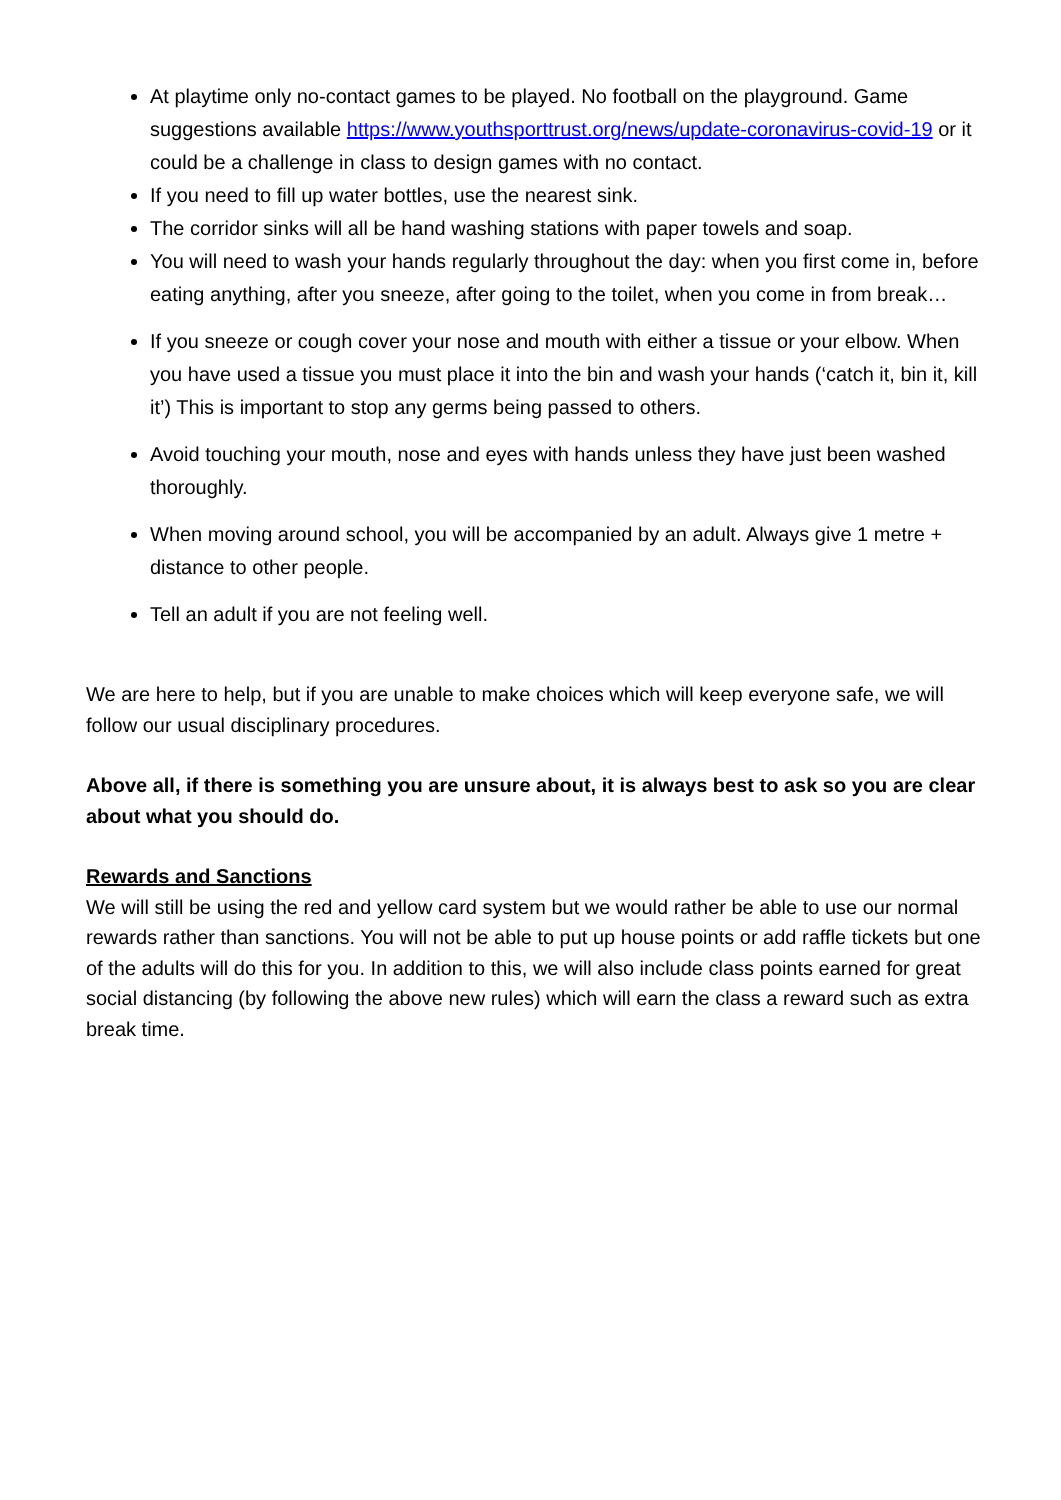At playtime only no-contact games to be played. No football on the playground. Game suggestions available https://www.youthsporttrust.org/news/update-coronavirus-covid-19 or it could be a challenge in class to design games with no contact.
If you need to fill up water bottles, use the nearest sink.
The corridor sinks will all be hand washing stations with paper towels and soap.
You will need to wash your hands regularly throughout the day: when you first come in, before eating anything, after you sneeze, after going to the toilet, when you come in from break…
If you sneeze or cough cover your nose and mouth with either a tissue or your elbow. When you have used a tissue you must place it into the bin and wash your hands (‘catch it, bin it, kill it’) This is important to stop any germs being passed to others.
Avoid touching your mouth, nose and eyes with hands unless they have just been washed thoroughly.
When moving around school, you will be accompanied by an adult. Always give 1 metre + distance to other people.
Tell an adult if you are not feeling well.
We are here to help, but if you are unable to make choices which will keep everyone safe, we will follow our usual disciplinary procedures.
Above all, if there is something you are unsure about, it is always best to ask so you are clear about what you should do.
Rewards and Sanctions
We will still be using the red and yellow card system but we would rather be able to use our normal rewards rather than sanctions. You will not be able to put up house points or add raffle tickets but one of the adults will do this for you. In addition to this, we will also include class points earned for great social distancing (by following the above new rules) which will earn the class a reward such as extra break time.